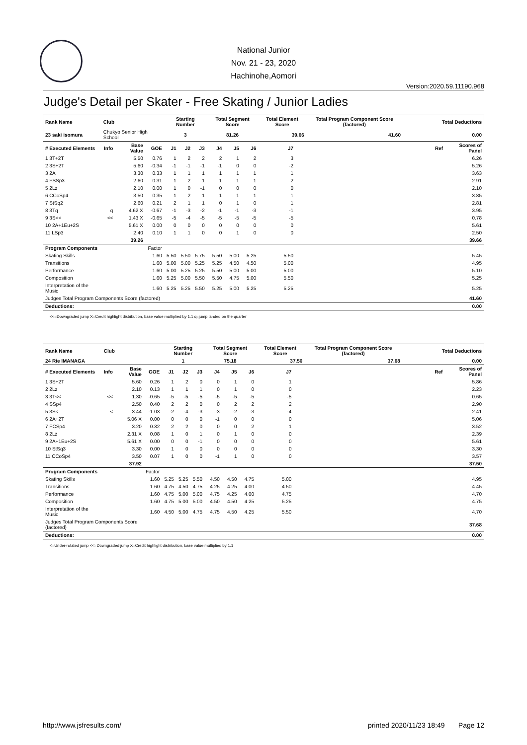National Junior
Nov. 21 - 23, 2020
Hachinohe,Aomori
Version:2020.59.11190.968
Judge's Detail per Skater - Free Skating / Junior Ladies
| Rank Name | Club | | | Starting Number | | | Total Segment Score | | | Total Element Score | | Total Program Component Score (factored) | | Total Deductions | |
| --- | --- | --- | --- | --- | --- | --- | --- | --- | --- | --- | --- | --- | --- | --- | --- |
| 23 saki isomura | Chukyo Senior High School | | | 3 | | | 81.26 | | | 39.66 | | 41.60 | | 0.00 | |
| # Executed Elements | Info | Base Value | GOE | J1 | J2 | J3 | J4 | J5 | J6 | J7 | | | | Ref | Scores of Panel |
| 1 3T+2T | | 5.50 | 0.76 | 1 | 2 | 2 | 2 | 1 | 2 | 3 | | | | | 6.26 |
| 2 3S+2T | | 5.60 | -0.34 | -1 | -1 | -1 | -1 | 0 | 0 | -2 | | | | | 5.26 |
| 3 2A | | 3.30 | 0.33 | 1 | 1 | 1 | 1 | 1 | 1 | 1 | | | | | 3.63 |
| 4 FSSp3 | | 2.60 | 0.31 | 1 | 2 | 1 | 1 | 1 | 1 | 2 | | | | | 2.91 |
| 5 2Lz | | 2.10 | 0.00 | 1 | 0 | -1 | 0 | 0 | 0 | 0 | | | | | 2.10 |
| 6 CCoSp4 | | 3.50 | 0.35 | 1 | 2 | 1 | 1 | 1 | 1 | 1 | | | | | 3.85 |
| 7 StSq2 | | 2.60 | 0.21 | 2 | 1 | 1 | 0 | 1 | 0 | 1 | | | | | 2.81 |
| 8 3Tq | q | 4.62 X | -0.67 | -1 | -3 | -2 | -1 | -1 | -3 | -1 | | | | | 3.95 |
| 9 3S<< | << | 1.43 X | -0.65 | -5 | -4 | -5 | -5 | -5 | -5 | -5 | | | | | 0.78 |
| 10 2A+1Eu+2S | | 5.61 X | 0.00 | 0 | 0 | 0 | 0 | 0 | 0 | 0 | | | | | 5.61 |
| 11 LSp3 | | 2.40 | 0.10 | 1 | 1 | 0 | 0 | 1 | 0 | 0 | | | | | 2.50 |
| | | 39.26 | | | | | | | | | | | | | 39.66 |
| Program Components | | | Factor | | | | | | | | | | | | |
| Skating Skills | | | 1.60 | 5.50 | 5.50 | 5.75 | 5.50 | 5.00 | 5.25 | 5.50 | | | | | 5.45 |
| Transitions | | | 1.60 | 5.00 | 5.00 | 5.25 | 5.25 | 4.50 | 4.50 | 5.00 | | | | | 4.95 |
| Performance | | | 1.60 | 5.00 | 5.25 | 5.25 | 5.50 | 5.00 | 5.00 | 5.00 | | | | | 5.10 |
| Composition | | | 1.60 | 5.25 | 5.00 | 5.50 | 5.50 | 4.75 | 5.00 | 5.50 | | | | | 5.25 |
| Interpretation of the Music | | | 1.60 | 5.25 | 5.25 | 5.50 | 5.25 | 5.00 | 5.25 | 5.25 | | | | | 5.25 |
| Judges Total Program Components Score (factored) | | | | | | | | | | | | | | | 41.60 |
| Deductions: | | | | | | | | | | | | | | | 0.00 |
<<=Downgraded jump X=Credit highlight distribution, base value multiplied by 1.1 q=jump landed on the quarter
| Rank Name | Club | | | Starting Number | | | Total Segment Score | | | Total Element Score | | Total Program Component Score (factored) | | Total Deductions | |
| --- | --- | --- | --- | --- | --- | --- | --- | --- | --- | --- | --- | --- | --- | --- | --- |
| 24 Rie IMANAGA | | | | 1 | | | 75.18 | | | 37.50 | | 37.68 | | 0.00 | |
| # Executed Elements | Info | Base Value | GOE | J1 | J2 | J3 | J4 | J5 | J6 | J7 | | | | Ref | Scores of Panel |
| 1 3S+2T | | 5.60 | 0.26 | 1 | 2 | 0 | 0 | 1 | 0 | 1 | | | | | 5.86 |
| 2 2Lz | | 2.10 | 0.13 | 1 | 1 | 1 | 0 | 1 | 0 | 0 | | | | | 2.23 |
| 3 3T<< | << | 1.30 | -0.65 | -5 | -5 | -5 | -5 | -5 | -5 | -5 | | | | | 0.65 |
| 4 SSp4 | | 2.50 | 0.40 | 2 | 2 | 0 | 0 | 2 | 2 | 2 | | | | | 2.90 |
| 5 3S< | < | 3.44 | -1.03 | -2 | -4 | -3 | -3 | -2 | -3 | -4 | | | | | 2.41 |
| 6 2A+2T | | 5.06 X | 0.00 | 0 | 0 | 0 | -1 | 0 | 0 | 0 | | | | | 5.06 |
| 7 FCSp4 | | 3.20 | 0.32 | 2 | 2 | 0 | 0 | 0 | 2 | 1 | | | | | 3.52 |
| 8 2Lz | | 2.31 X | 0.08 | 1 | 0 | 1 | 0 | 1 | 0 | 0 | | | | | 2.39 |
| 9 2A+1Eu+2S | | 5.61 X | 0.00 | 0 | 0 | -1 | 0 | 0 | 0 | 0 | | | | | 5.61 |
| 10 StSq3 | | 3.30 | 0.00 | 1 | 0 | 0 | 0 | 0 | 0 | 0 | | | | | 3.30 |
| 11 CCoSp4 | | 3.50 | 0.07 | 1 | 0 | 0 | -1 | 1 | 0 | 0 | | | | | 3.57 |
| | | 37.92 | | | | | | | | | | | | | 37.50 |
| Program Components | | | Factor | | | | | | | | | | | | |
| Skating Skills | | | 1.60 | 5.25 | 5.25 | 5.50 | 4.50 | 4.50 | 4.75 | 5.00 | | | | | 4.95 |
| Transitions | | | 1.60 | 4.75 | 4.50 | 4.75 | 4.25 | 4.25 | 4.00 | 4.50 | | | | | 4.45 |
| Performance | | | 1.60 | 4.75 | 5.00 | 5.00 | 4.75 | 4.25 | 4.00 | 4.75 | | | | | 4.70 |
| Composition | | | 1.60 | 4.75 | 5.00 | 5.00 | 4.50 | 4.50 | 4.25 | 5.25 | | | | | 4.75 |
| Interpretation of the Music | | | 1.60 | 4.50 | 5.00 | 4.75 | 4.75 | 4.50 | 4.25 | 5.50 | | | | | 4.70 |
| Judges Total Program Components Score (factored) | | | | | | | | | | | | | | | 37.68 |
| Deductions: | | | | | | | | | | | | | | | 0.00 |
<=Under-rotated jump <<=Downgraded jump X=Credit highlight distribution, base value multiplied by 1.1
http://www.jsfresults.com/ printed 2020/11/23 18:49 Page 12